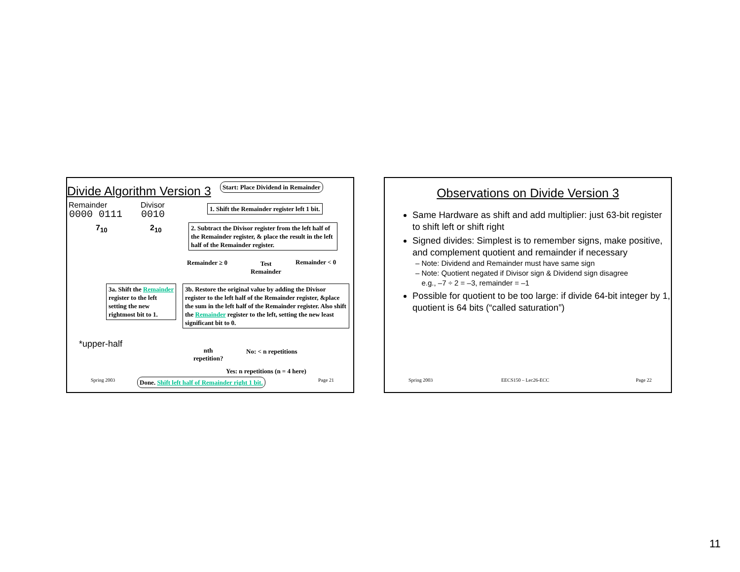Divide Algorithm Version 3
Start: Place Dividend in Remainder
Remainder Divisor
0000 0111 0010
7<sub>10</sub> 2<sub>10</sub>
1. Shift the Remainder register left 1 bit.
2. Subtract the Divisor register from the left half of the Remainder register, & place the result in the left half of the Remainder register.
Remainder ≥ 0
Test
Remainder
Remainder < 0
3a. Shift the Remainder register to the left setting the new rightmost bit to 1.
3b. Restore the original value by adding the Divisor register to the left half of the Remainder register, &place the sum in the left half of the Remainder register. Also shift the Remainder register to the left, setting the new least significant bit to 0.
*upper-half
nth
repetition?
No: < n repetitions
Yes: n repetitions (n = 4 here)
Spring 2003
Done. Shift left half of Remainder right 1 bit.
Page 21
Observations on Divide Version 3
Same Hardware as shift and add multiplier: just 63-bit register to shift left or shift right
Signed divides: Simplest is to remember signs, make positive, and complement quotient and remainder if necessary
– Note: Dividend and Remainder must have same sign
– Note: Quotient negated if Divisor sign & Dividend sign disagree
e.g., –7 ÷ 2 = –3, remainder = –1
Possible for quotient to be too large: if divide 64-bit integer by 1, quotient is 64 bits (“called saturation”)
Spring 2003 EECS150 – Lec26-ECC Page 22
11